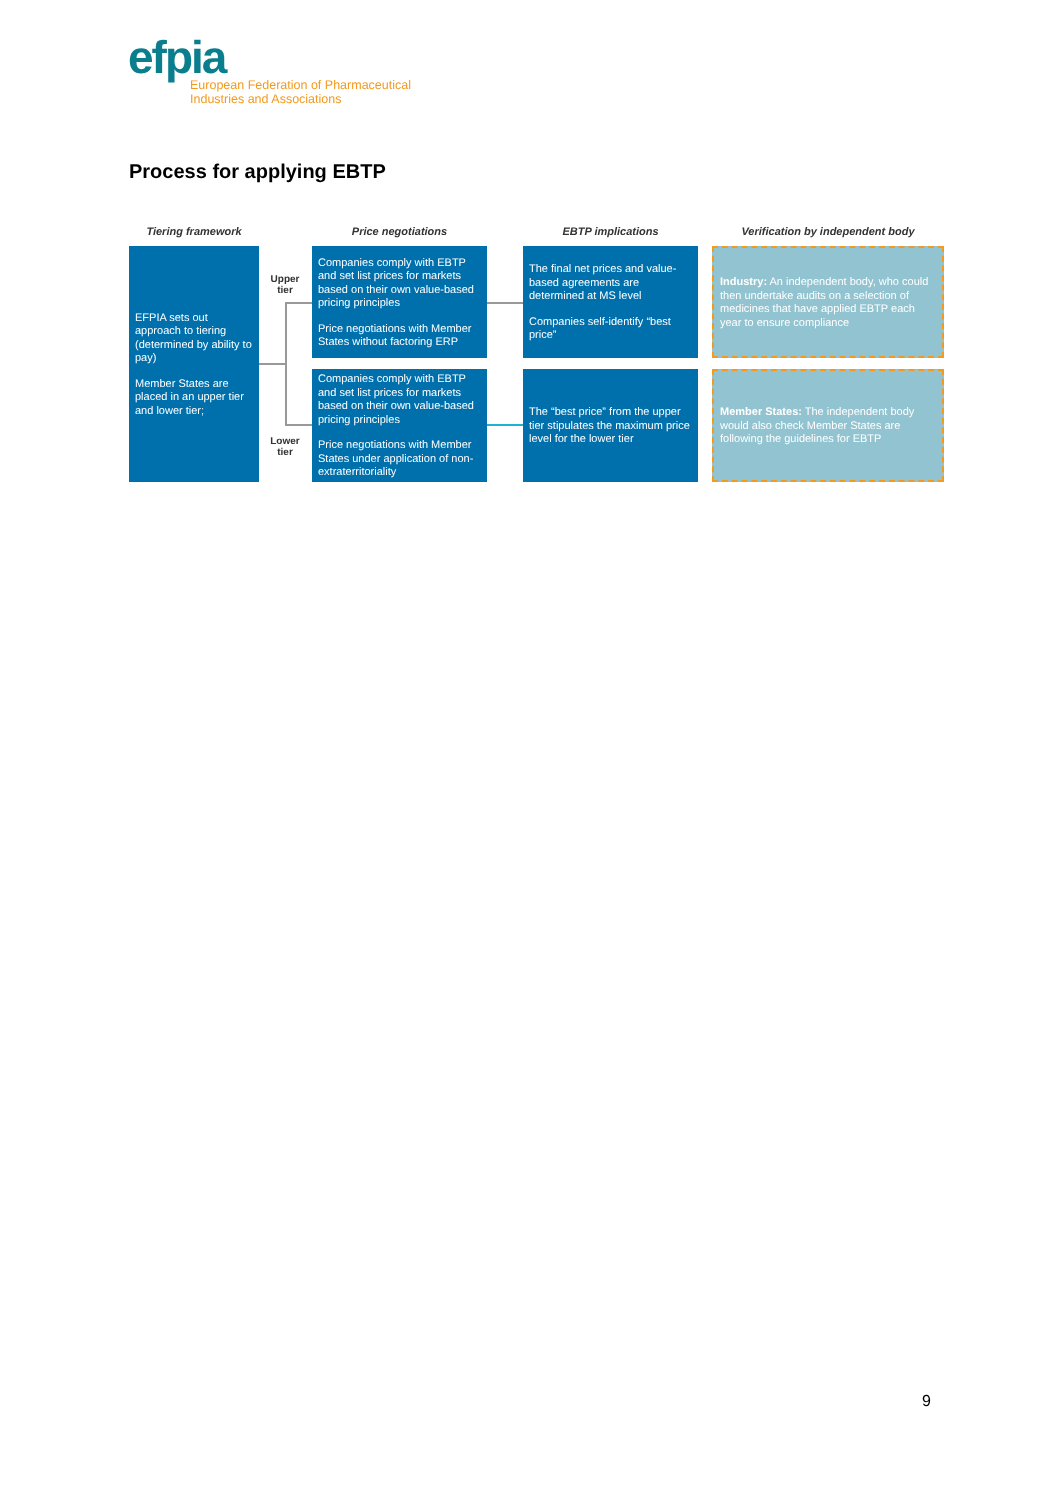efpia
European Federation of Pharmaceutical
Industries and Associations
Process for applying EBTP
Tiering framework Price negotiations EBTP implications Verification by independent body
EFPIA sets out approach to tiering (determined by ability to pay)
Member States are placed in an upper tier and lower tier;
Upper
tier
Lower
tier
Companies comply with EBTP and set list prices for markets based on their own value-based pricing principles
Price negotiations with Member States without factoring ERP
Companies comply with EBTP and set list prices for markets based on their own value-based pricing principles
Price negotiations with Member States under application of non-extraterritoriality
The final net prices and value-based agreements are determined at MS level
Companies self-identify “best price”
The “best price” from the upper tier stipulates the maximum price level for the lower tier
Industry: An independent body, who could then undertake audits on a selection of medicines that have applied EBTP each year to ensure compliance
Member States: The independent body would also check Member States are following the guidelines for EBTP
9